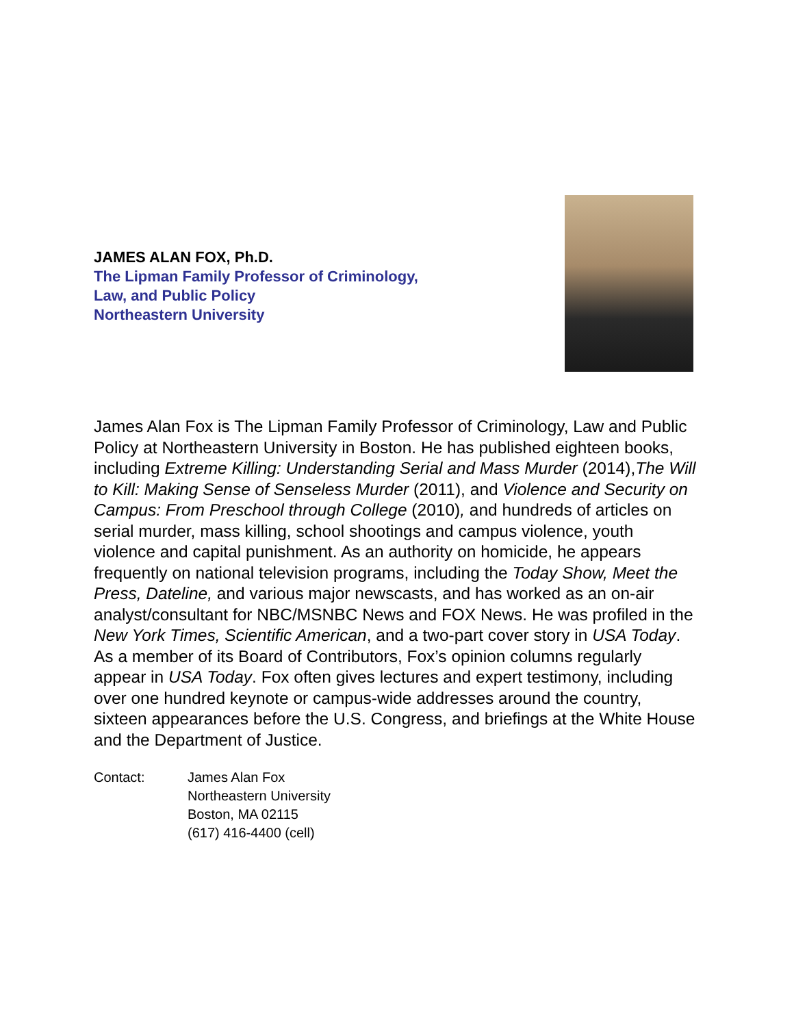JAMES ALAN FOX, Ph.D.
The Lipman Family Professor of Criminology,
Law, and Public Policy
Northeastern University
James Alan Fox is The Lipman Family Professor of Criminology, Law and Public Policy at Northeastern University in Boston. He has published eighteen books, including Extreme Killing: Understanding Serial and Mass Murder (2014),The Will to Kill: Making Sense of Senseless Murder (2011), and Violence and Security on Campus: From Preschool through College (2010), and hundreds of articles on serial murder, mass killing, school shootings and campus violence, youth violence and capital punishment. As an authority on homicide, he appears frequently on national television programs, including the Today Show, Meet the Press, Dateline, and various major newscasts, and has worked as an on-air analyst/consultant for NBC/MSNBC News and FOX News. He was profiled in the New York Times, Scientific American, and a two-part cover story in USA Today. As a member of its Board of Contributors, Fox’s opinion columns regularly appear in USA Today. Fox often gives lectures and expert testimony, including over one hundred keynote or campus-wide addresses around the country, sixteen appearances before the U.S. Congress, and briefings at the White House and the Department of Justice.
Contact: James Alan Fox
Northeastern University
Boston, MA 02115
(617) 416-4400 (cell)